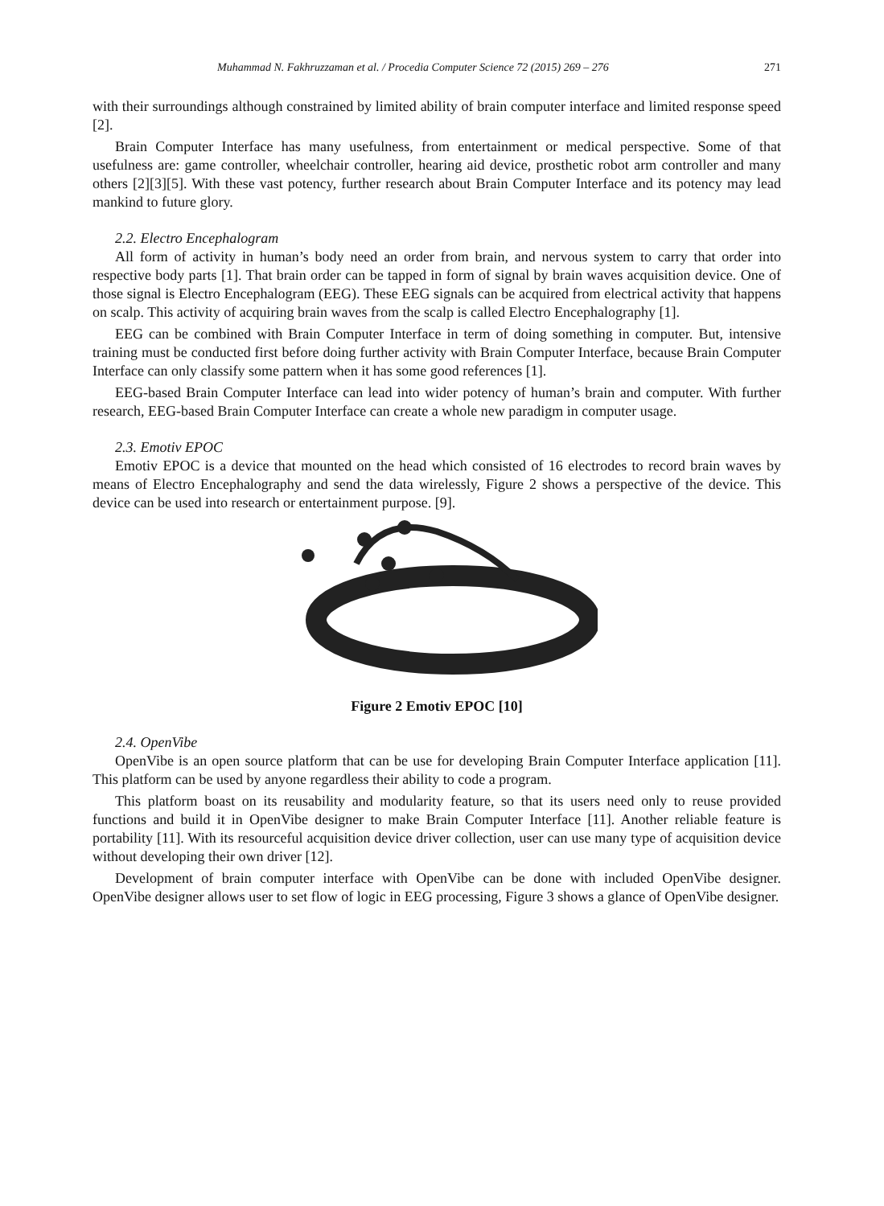Muhammad N. Fakhruzzaman et al. / Procedia Computer Science 72 (2015) 269 – 276 271
with their surroundings although constrained by limited ability of brain computer interface and limited response speed [2].
Brain Computer Interface has many usefulness, from entertainment or medical perspective. Some of that usefulness are: game controller, wheelchair controller, hearing aid device, prosthetic robot arm controller and many others [2][3][5]. With these vast potency, further research about Brain Computer Interface and its potency may lead mankind to future glory.
2.2. Electro Encephalogram
All form of activity in human’s body need an order from brain, and nervous system to carry that order into respective body parts [1]. That brain order can be tapped in form of signal by brain waves acquisition device. One of those signal is Electro Encephalogram (EEG). These EEG signals can be acquired from electrical activity that happens on scalp. This activity of acquiring brain waves from the scalp is called Electro Encephalography [1].
EEG can be combined with Brain Computer Interface in term of doing something in computer. But, intensive training must be conducted first before doing further activity with Brain Computer Interface, because Brain Computer Interface can only classify some pattern when it has some good references [1].
EEG-based Brain Computer Interface can lead into wider potency of human’s brain and computer. With further research, EEG-based Brain Computer Interface can create a whole new paradigm in computer usage.
2.3. Emotiv EPOC
Emotiv EPOC is a device that mounted on the head which consisted of 16 electrodes to record brain waves by means of Electro Encephalography and send the data wirelessly, Figure 2 shows a perspective of the device. This device can be used into research or entertainment purpose. [9].
Figure 2 Emotiv EPOC [10]
2.4. OpenVibe
OpenVibe is an open source platform that can be use for developing Brain Computer Interface application [11]. This platform can be used by anyone regardless their ability to code a program.
This platform boast on its reusability and modularity feature, so that its users need only to reuse provided functions and build it in OpenVibe designer to make Brain Computer Interface [11]. Another reliable feature is portability [11]. With its resourceful acquisition device driver collection, user can use many type of acquisition device without developing their own driver [12].
Development of brain computer interface with OpenVibe can be done with included OpenVibe designer. OpenVibe designer allows user to set flow of logic in EEG processing, Figure 3 shows a glance of OpenVibe designer.